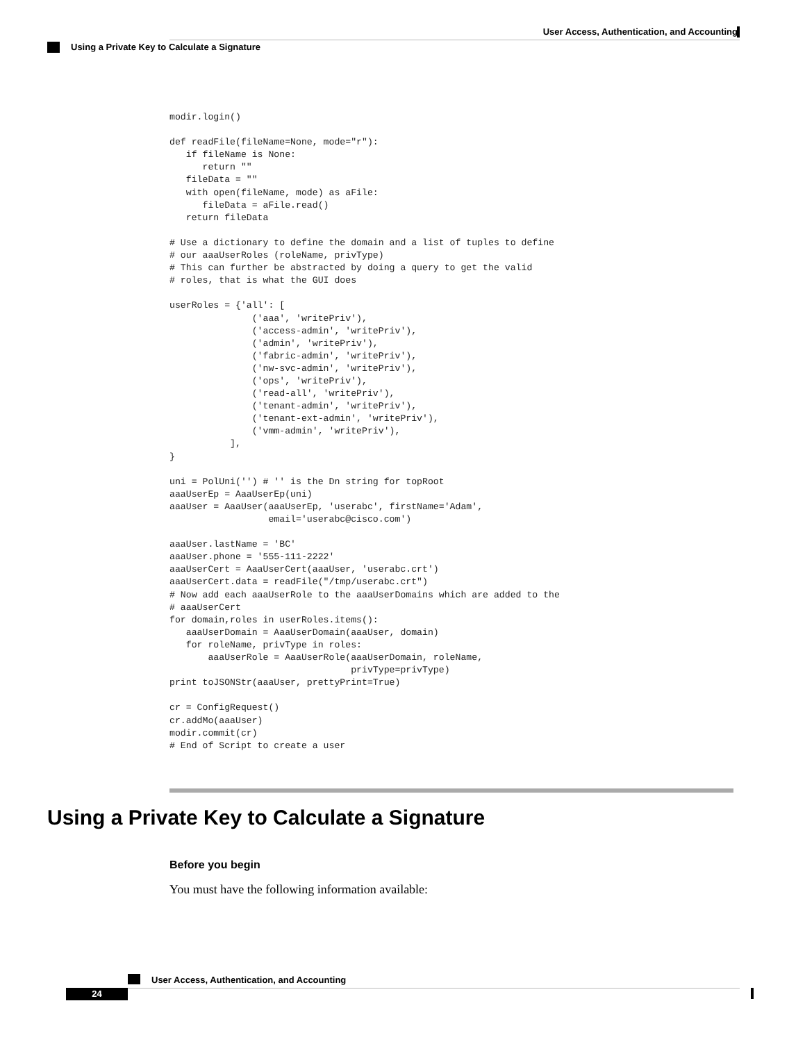User Access, Authentication, and Accounting
Using a Private Key to Calculate a Signature
modir.login()

def readFile(fileName=None, mode="r"):
   if fileName is None:
      return ""
   fileData = ""
   with open(fileName, mode) as aFile:
      fileData = aFile.read()
   return fileData

# Use a dictionary to define the domain and a list of tuples to define
# our aaaUserRoles (roleName, privType)
# This can further be abstracted by doing a query to get the valid
# roles, that is what the GUI does

userRoles = {'all': [
               ('aaa', 'writePriv'),
               ('access-admin', 'writePriv'),
               ('admin', 'writePriv'),
               ('fabric-admin', 'writePriv'),
               ('nw-svc-admin', 'writePriv'),
               ('ops', 'writePriv'),
               ('read-all', 'writePriv'),
               ('tenant-admin', 'writePriv'),
               ('tenant-ext-admin', 'writePriv'),
               ('vmm-admin', 'writePriv'),
           ],
}

uni = PolUni('') # '' is the Dn string for topRoot
aaaUserEp = AaaUserEp(uni)
aaaUser = AaaUser(aaaUserEp, 'userabc', firstName='Adam',
                  email='userabc@cisco.com')

aaaUser.lastName = 'BC'
aaaUser.phone = '555-111-2222'
aaaUserCert = AaaUserCert(aaaUser, 'userabc.crt')
aaaUserCert.data = readFile("/tmp/userabc.crt")
# Now add each aaaUserRole to the aaaUserDomains which are added to the
# aaaUserCert
for domain,roles in userRoles.items():
   aaaUserDomain = AaaUserDomain(aaaUser, domain)
   for roleName, privType in roles:
       aaaUserRole = AaaUserRole(aaaUserDomain, roleName,
                                 privType=privType)
print toJSONStr(aaaUser, prettyPrint=True)

cr = ConfigRequest()
cr.addMo(aaaUser)
modir.commit(cr)
# End of Script to create a user
Using a Private Key to Calculate a Signature
Before you begin
You must have the following information available:
User Access, Authentication, and Accounting
24